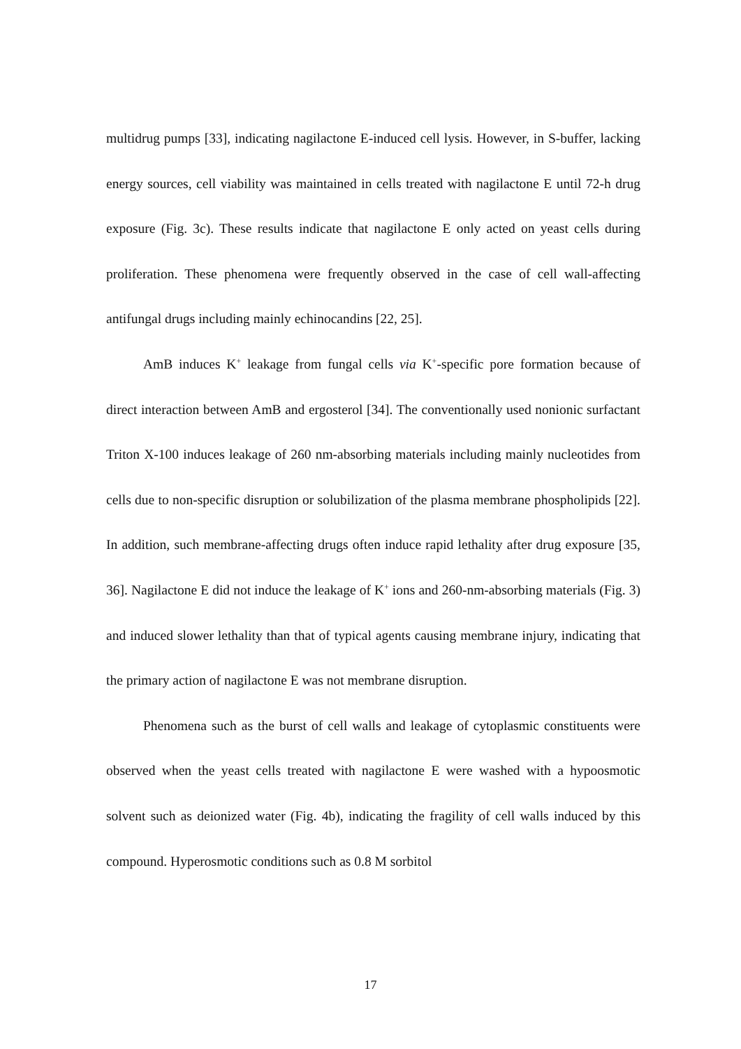multidrug pumps [33], indicating nagilactone E-induced cell lysis. However, in S-buffer, lacking energy sources, cell viability was maintained in cells treated with nagilactone E until 72-h drug exposure (Fig. 3c). These results indicate that nagilactone E only acted on yeast cells during proliferation. These phenomena were frequently observed in the case of cell wall-affecting antifungal drugs including mainly echinocandins [22, 25].
AmB induces K<sup>+</sup> leakage from fungal cells via K<sup>+</sup>-specific pore formation because of direct interaction between AmB and ergosterol [34]. The conventionally used nonionic surfactant Triton X-100 induces leakage of 260 nm-absorbing materials including mainly nucleotides from cells due to non-specific disruption or solubilization of the plasma membrane phospholipids [22]. In addition, such membrane-affecting drugs often induce rapid lethality after drug exposure [35, 36]. Nagilactone E did not induce the leakage of K<sup>+</sup> ions and 260-nm-absorbing materials (Fig. 3) and induced slower lethality than that of typical agents causing membrane injury, indicating that the primary action of nagilactone E was not membrane disruption.
Phenomena such as the burst of cell walls and leakage of cytoplasmic constituents were observed when the yeast cells treated with nagilactone E were washed with a hypoosmotic solvent such as deionized water (Fig. 4b), indicating the fragility of cell walls induced by this compound. Hyperosmotic conditions such as 0.8 M sorbitol
17